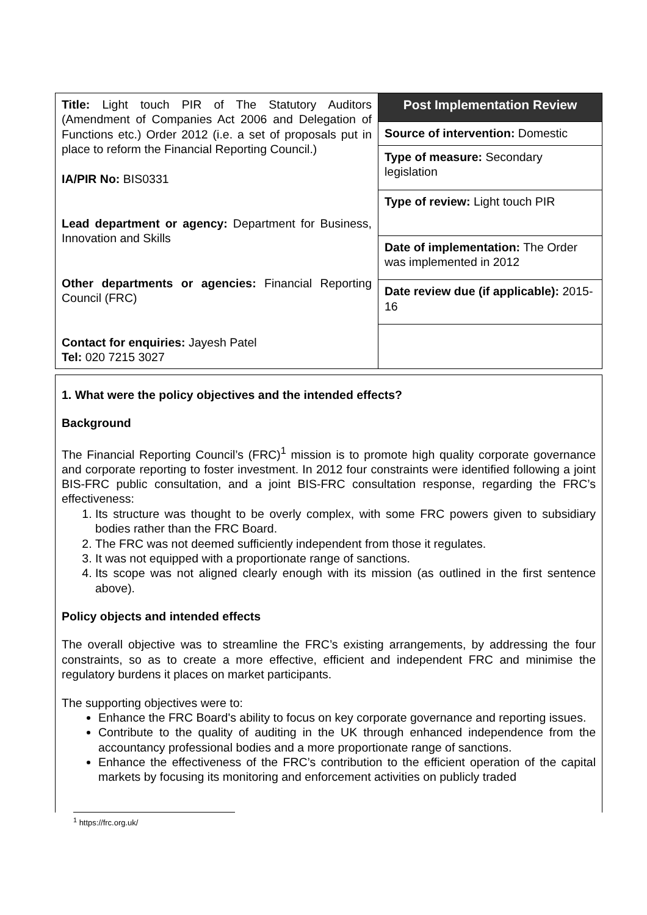| Title: Light touch PIR of The Statutory Auditors (Amendment of Companies Act 2006 and Delegation of Functions etc.) Order 2012 (i.e. a set of proposals put in place to reform the Financial Reporting Council.) IA/PIR No: BIS0331 Lead department or agency: Department for Business, Innovation and Skills Other departments or agencies: Financial Reporting Council (FRC) Contact for enquiries: Jayesh Patel Tel: 020 7215 3027 | Post Implementation Review |
| | Source of intervention: Domestic |
| | Type of measure: Secondary legislation |
| | Type of review: Light touch PIR |
| | Date of implementation: The Order was implemented in 2012 |
| | Date review due (if applicable): 2015-16 |
1. What were the policy objectives and the intended effects?
Background
The Financial Reporting Council’s (FRC)<sup>1</sup> mission is to promote high quality corporate governance and corporate reporting to foster investment. In 2012 four constraints were identified following a joint BIS-FRC public consultation, and a joint BIS-FRC consultation response, regarding the FRC’s effectiveness:
1. Its structure was thought to be overly complex, with some FRC powers given to subsidiary bodies rather than the FRC Board.
2. The FRC was not deemed sufficiently independent from those it regulates.
3. It was not equipped with a proportionate range of sanctions.
4. Its scope was not aligned clearly enough with its mission (as outlined in the first sentence above).
Policy objects and intended effects
The overall objective was to streamline the FRC’s existing arrangements, by addressing the four constraints, so as to create a more effective, efficient and independent FRC and minimise the regulatory burdens it places on market participants.
The supporting objectives were to:
Enhance the FRC Board's ability to focus on key corporate governance and reporting issues.
Contribute to the quality of auditing in the UK through enhanced independence from the accountancy professional bodies and a more proportionate range of sanctions.
Enhance the effectiveness of the FRC’s contribution to the efficient operation of the capital markets by focusing its monitoring and enforcement activities on publicly traded
<sup>1</sup> https://frc.org.uk/